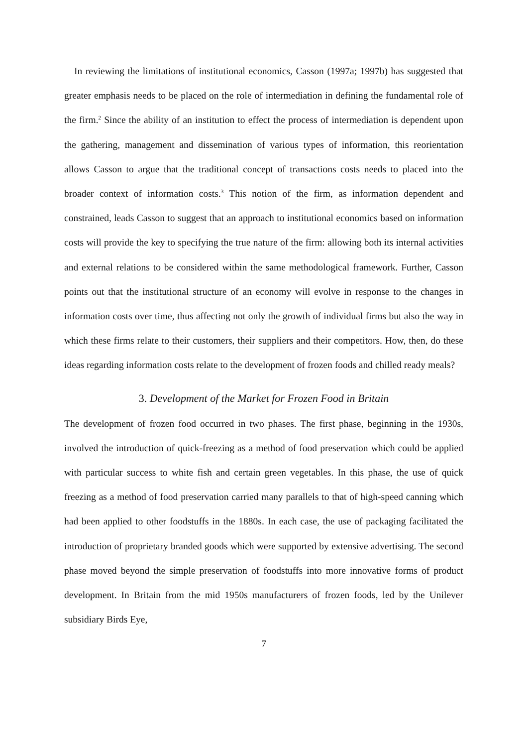In reviewing the limitations of institutional economics, Casson (1997a; 1997b) has suggested that greater emphasis needs to be placed on the role of intermediation in defining the fundamental role of the firm.<sup>2</sup> Since the ability of an institution to effect the process of intermediation is dependent upon the gathering, management and dissemination of various types of information, this reorientation allows Casson to argue that the traditional concept of transactions costs needs to placed into the broader context of information costs.<sup>3</sup> This notion of the firm, as information dependent and constrained, leads Casson to suggest that an approach to institutional economics based on information costs will provide the key to specifying the true nature of the firm: allowing both its internal activities and external relations to be considered within the same methodological framework. Further, Casson points out that the institutional structure of an economy will evolve in response to the changes in information costs over time, thus affecting not only the growth of individual firms but also the way in which these firms relate to their customers, their suppliers and their competitors. How, then, do these ideas regarding information costs relate to the development of frozen foods and chilled ready meals?
3. Development of the Market for Frozen Food in Britain
The development of frozen food occurred in two phases. The first phase, beginning in the 1930s, involved the introduction of quick-freezing as a method of food preservation which could be applied with particular success to white fish and certain green vegetables. In this phase, the use of quick freezing as a method of food preservation carried many parallels to that of high-speed canning which had been applied to other foodstuffs in the 1880s. In each case, the use of packaging facilitated the introduction of proprietary branded goods which were supported by extensive advertising. The second phase moved beyond the simple preservation of foodstuffs into more innovative forms of product development. In Britain from the mid 1950s manufacturers of frozen foods, led by the Unilever subsidiary Birds Eye,
7